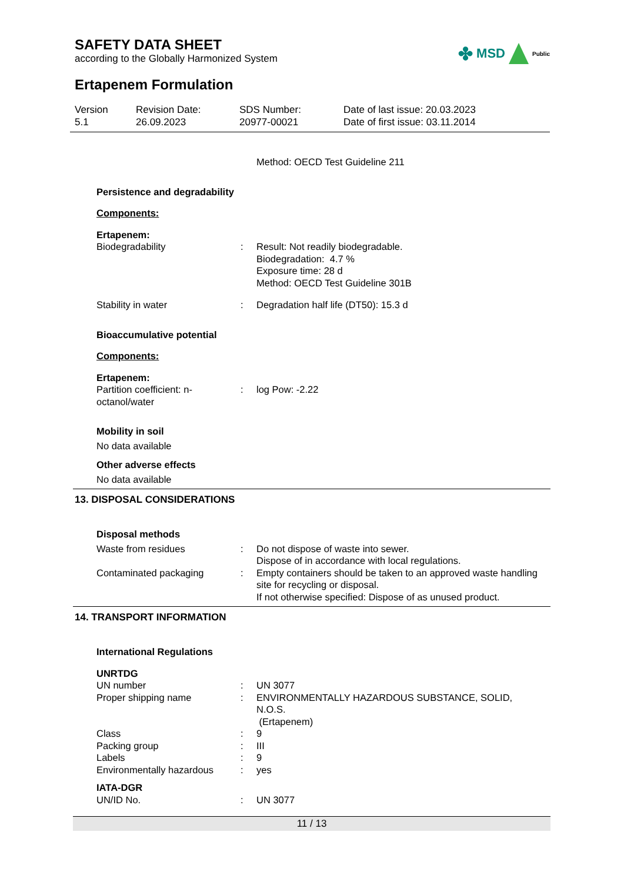SAFETY DATA SHEET
according to the Globally Harmonized System
✤ MSD Public
Ertapenem Formulation
Version
5.1
Revision Date:
26.09.2023
SDS Number:
20977-00021
Date of last issue: 20.03.2023
Date of first issue: 03.11.2014
| | | Method: OECD Test Guideline 211 |
| Persistence and degradability | | |
| Components: | | |
| Ertapenem: | | |
| Biodegradability | : | Result: Not readily biodegradable. Biodegradation: 4.7 % Exposure time: 28 d Method: OECD Test Guideline 301B |
| Stability in water | : | Degradation half life (DT50): 15.3 d |
| Bioaccumulative potential | | |
| Components: | | |
| Ertapenem: | | |
| Partition coefficient: n-octanol/water | : | log Pow: -2.22 |
| Mobility in soil | | |
| No data available | | |
| Other adverse effects | | |
| No data available | | |
13. DISPOSAL CONSIDERATIONS
| Disposal methods | | |
| Waste from residues | : | Do not dispose of waste into sewer. Dispose of in accordance with local regulations. |
| Contaminated packaging | : | Empty containers should be taken to an approved waste handling site for recycling or disposal. If not otherwise specified: Dispose of as unused product. |
14. TRANSPORT INFORMATION
| International Regulations | | |
| UNRTDG | | |
| UN number | : | UN 3077 |
| Proper shipping name | : | ENVIRONMENTALLY HAZARDOUS SUBSTANCE, SOLID, N.O.S. (Ertapenem) |
| Class | : | 9 |
| Packing group | : | III |
| Labels | : | 9 |
| Environmentally hazardous | : | yes |
| IATA-DGR | | |
| UN/ID No. | : | UN 3077 |
11 / 13